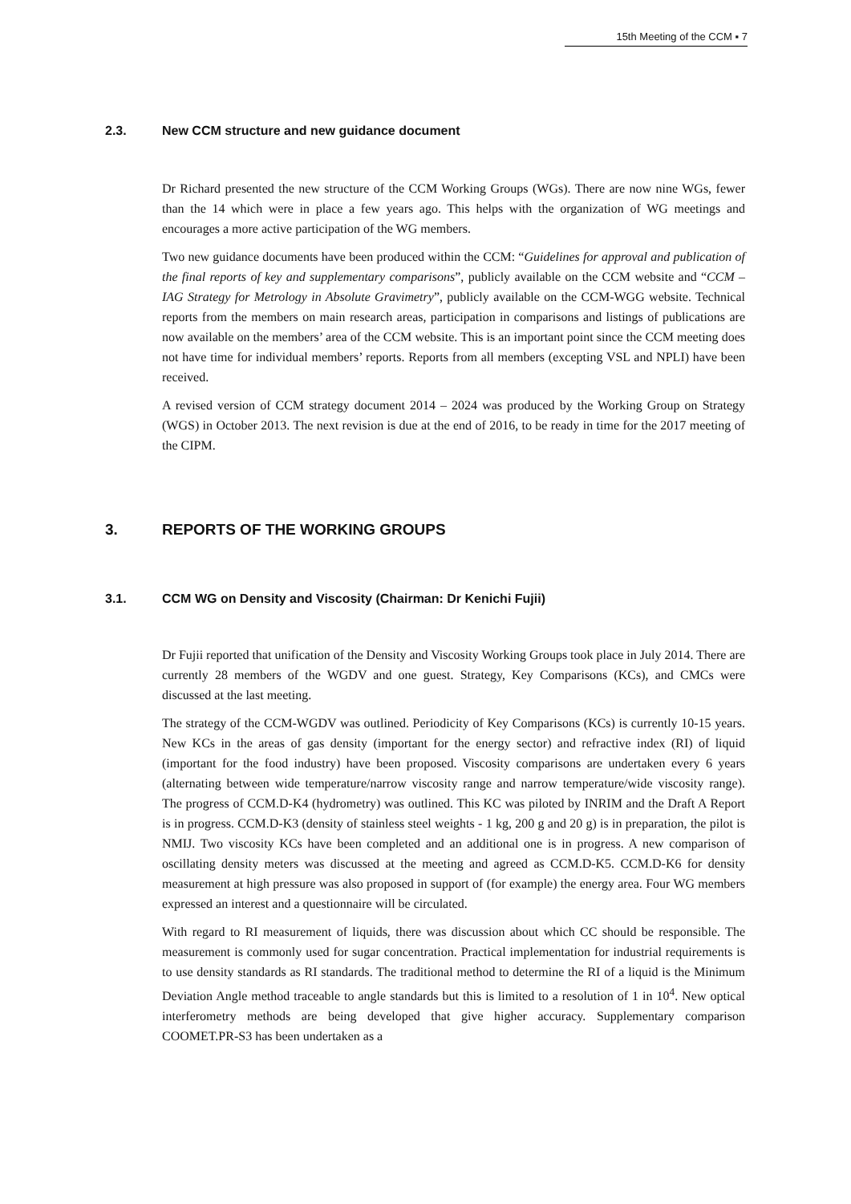15th Meeting of the CCM ▪ 7
2.3. New CCM structure and new guidance document
Dr Richard presented the new structure of the CCM Working Groups (WGs). There are now nine WGs, fewer than the 14 which were in place a few years ago. This helps with the organization of WG meetings and encourages a more active participation of the WG members.
Two new guidance documents have been produced within the CCM: “Guidelines for approval and publication of the final reports of key and supplementary comparisons”, publicly available on the CCM website and “CCM – IAG Strategy for Metrology in Absolute Gravimetry”, publicly available on the CCM-WGG website. Technical reports from the members on main research areas, participation in comparisons and listings of publications are now available on the members’ area of the CCM website. This is an important point since the CCM meeting does not have time for individual members’ reports. Reports from all members (excepting VSL and NPLI) have been received.
A revised version of CCM strategy document 2014 – 2024 was produced by the Working Group on Strategy (WGS) in October 2013. The next revision is due at the end of 2016, to be ready in time for the 2017 meeting of the CIPM.
3. REPORTS OF THE WORKING GROUPS
3.1. CCM WG on Density and Viscosity (Chairman: Dr Kenichi Fujii)
Dr Fujii reported that unification of the Density and Viscosity Working Groups took place in July 2014. There are currently 28 members of the WGDV and one guest. Strategy, Key Comparisons (KCs), and CMCs were discussed at the last meeting.
The strategy of the CCM-WGDV was outlined. Periodicity of Key Comparisons (KCs) is currently 10-15 years. New KCs in the areas of gas density (important for the energy sector) and refractive index (RI) of liquid (important for the food industry) have been proposed. Viscosity comparisons are undertaken every 6 years (alternating between wide temperature/narrow viscosity range and narrow temperature/wide viscosity range). The progress of CCM.D-K4 (hydrometry) was outlined. This KC was piloted by INRIM and the Draft A Report is in progress. CCM.D-K3 (density of stainless steel weights - 1 kg, 200 g and 20 g) is in preparation, the pilot is NMIJ. Two viscosity KCs have been completed and an additional one is in progress. A new comparison of oscillating density meters was discussed at the meeting and agreed as CCM.D-K5. CCM.D-K6 for density measurement at high pressure was also proposed in support of (for example) the energy area. Four WG members expressed an interest and a questionnaire will be circulated.
With regard to RI measurement of liquids, there was discussion about which CC should be responsible. The measurement is commonly used for sugar concentration. Practical implementation for industrial requirements is to use density standards as RI standards. The traditional method to determine the RI of a liquid is the Minimum Deviation Angle method traceable to angle standards but this is limited to a resolution of 1 in 10<sup>4</sup>. New optical interferometry methods are being developed that give higher accuracy. Supplementary comparison COOMET.PR-S3 has been undertaken as a